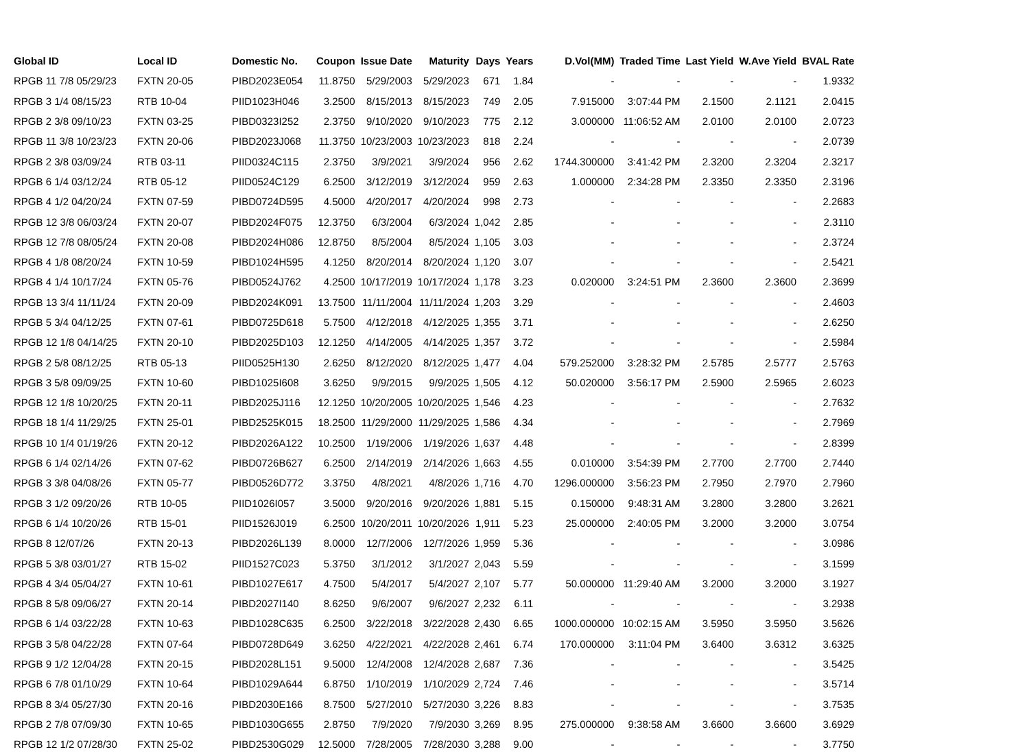| Global ID | Local ID | Domestic No. | Coupon | Issue Date | Maturity | Days | Years | D.Vol(MM) | Traded Time | Last Yield | W.Ave Yield | BVAL Rate |
| --- | --- | --- | --- | --- | --- | --- | --- | --- | --- | --- | --- | --- |
| RPGB 11 7/8 05/29/23 | FXTN 20-05 | PIBD2023E054 | 11.8750 | 5/29/2003 | 5/29/2023 | 671 | 1.84 | - | - | - | - | 1.9332 |
| RPGB 3 1/4 08/15/23 | RTB 10-04 | PIID1023H046 | 3.2500 | 8/15/2013 | 8/15/2023 | 749 | 2.05 | 7.915000 | 3:07:44 PM | 2.1500 | 2.1121 | 2.0415 |
| RPGB 2 3/8 09/10/23 | FXTN 03-25 | PIBD0323I252 | 2.3750 | 9/10/2020 | 9/10/2023 | 775 | 2.12 | 3.000000 | 11:06:52 AM | 2.0100 | 2.0100 | 2.0723 |
| RPGB 11 3/8 10/23/23 | FXTN 20-06 | PIBD2023J068 | 11.3750 | 10/23/2003 | 10/23/2023 | 818 | 2.24 | - | - | - | - | 2.0739 |
| RPGB 2 3/8 03/09/24 | RTB 03-11 | PIID0324C115 | 2.3750 | 3/9/2021 | 3/9/2024 | 956 | 2.62 | 1744.300000 | 3:41:42 PM | 2.3200 | 2.3204 | 2.3217 |
| RPGB 6 1/4 03/12/24 | RTB 05-12 | PIID0524C129 | 6.2500 | 3/12/2019 | 3/12/2024 | 959 | 2.63 | 1.000000 | 2:34:28 PM | 2.3350 | 2.3350 | 2.3196 |
| RPGB 4 1/2 04/20/24 | FXTN 07-59 | PIBD0724D595 | 4.5000 | 4/20/2017 | 4/20/2024 | 998 | 2.73 | - | - | - | - | 2.2683 |
| RPGB 12 3/8 06/03/24 | FXTN 20-07 | PIBD2024F075 | 12.3750 | 6/3/2004 | 6/3/2024 | 1,042 | 2.85 | - | - | - | - | 2.3110 |
| RPGB 12 7/8 08/05/24 | FXTN 20-08 | PIBD2024H086 | 12.8750 | 8/5/2004 | 8/5/2024 | 1,105 | 3.03 | - | - | - | - | 2.3724 |
| RPGB 4 1/8 08/20/24 | FXTN 10-59 | PIBD1024H595 | 4.1250 | 8/20/2014 | 8/20/2024 | 1,120 | 3.07 | - | - | - | - | 2.5421 |
| RPGB 4 1/4 10/17/24 | FXTN 05-76 | PIBD0524J762 | 4.2500 | 10/17/2019 | 10/17/2024 | 1,178 | 3.23 | 0.020000 | 3:24:51 PM | 2.3600 | 2.3600 | 2.3699 |
| RPGB 13 3/4 11/11/24 | FXTN 20-09 | PIBD2024K091 | 13.7500 | 11/11/2004 | 11/11/2024 | 1,203 | 3.29 | - | - | - | - | 2.4603 |
| RPGB 5 3/4 04/12/25 | FXTN 07-61 | PIBD0725D618 | 5.7500 | 4/12/2018 | 4/12/2025 | 1,355 | 3.71 | - | - | - | - | 2.6250 |
| RPGB 12 1/8 04/14/25 | FXTN 20-10 | PIBD2025D103 | 12.1250 | 4/14/2005 | 4/14/2025 | 1,357 | 3.72 | - | - | - | - | 2.5984 |
| RPGB 2 5/8 08/12/25 | RTB 05-13 | PIID0525H130 | 2.6250 | 8/12/2020 | 8/12/2025 | 1,477 | 4.04 | 579.252000 | 3:28:32 PM | 2.5785 | 2.5777 | 2.5763 |
| RPGB 3 5/8 09/09/25 | FXTN 10-60 | PIBD1025I608 | 3.6250 | 9/9/2015 | 9/9/2025 | 1,505 | 4.12 | 50.020000 | 3:56:17 PM | 2.5900 | 2.5965 | 2.6023 |
| RPGB 12 1/8 10/20/25 | FXTN 20-11 | PIBD2025J116 | 12.1250 | 10/20/2005 | 10/20/2025 | 1,546 | 4.23 | - | - | - | - | 2.7632 |
| RPGB 18 1/4 11/29/25 | FXTN 25-01 | PIBD2525K015 | 18.2500 | 11/29/2000 | 11/29/2025 | 1,586 | 4.34 | - | - | - | - | 2.7969 |
| RPGB 10 1/4 01/19/26 | FXTN 20-12 | PIBD2026A122 | 10.2500 | 1/19/2006 | 1/19/2026 | 1,637 | 4.48 | - | - | - | - | 2.8399 |
| RPGB 6 1/4 02/14/26 | FXTN 07-62 | PIBD0726B627 | 6.2500 | 2/14/2019 | 2/14/2026 | 1,663 | 4.55 | 0.010000 | 3:54:39 PM | 2.7700 | 2.7700 | 2.7440 |
| RPGB 3 3/8 04/08/26 | FXTN 05-77 | PIBD0526D772 | 3.3750 | 4/8/2021 | 4/8/2026 | 1,716 | 4.70 | 1296.000000 | 3:56:23 PM | 2.7950 | 2.7970 | 2.7960 |
| RPGB 3 1/2 09/20/26 | RTB 10-05 | PIID1026I057 | 3.5000 | 9/20/2016 | 9/20/2026 | 1,881 | 5.15 | 0.150000 | 9:48:31 AM | 3.2800 | 3.2800 | 3.2621 |
| RPGB 6 1/4 10/20/26 | RTB 15-01 | PIID1526J019 | 6.2500 | 10/20/2011 | 10/20/2026 | 1,911 | 5.23 | 25.000000 | 2:40:05 PM | 3.2000 | 3.2000 | 3.0754 |
| RPGB 8 12/07/26 | FXTN 20-13 | PIBD2026L139 | 8.0000 | 12/7/2006 | 12/7/2026 | 1,959 | 5.36 | - | - | - | - | 3.0986 |
| RPGB 5 3/8 03/01/27 | RTB 15-02 | PIID1527C023 | 5.3750 | 3/1/2012 | 3/1/2027 | 2,043 | 5.59 | - | - | - | - | 3.1599 |
| RPGB 4 3/4 05/04/27 | FXTN 10-61 | PIBD1027E617 | 4.7500 | 5/4/2017 | 5/4/2027 | 2,107 | 5.77 | 50.000000 | 11:29:40 AM | 3.2000 | 3.2000 | 3.1927 |
| RPGB 8 5/8 09/06/27 | FXTN 20-14 | PIBD2027I140 | 8.6250 | 9/6/2007 | 9/6/2027 | 2,232 | 6.11 | - | - | - | - | 3.2938 |
| RPGB 6 1/4 03/22/28 | FXTN 10-63 | PIBD1028C635 | 6.2500 | 3/22/2018 | 3/22/2028 | 2,430 | 6.65 | 1000.000000 | 10:02:15 AM | 3.5950 | 3.5950 | 3.5626 |
| RPGB 3 5/8 04/22/28 | FXTN 07-64 | PIBD0728D649 | 3.6250 | 4/22/2021 | 4/22/2028 | 2,461 | 6.74 | 170.000000 | 3:11:04 PM | 3.6400 | 3.6312 | 3.6325 |
| RPGB 9 1/2 12/04/28 | FXTN 20-15 | PIBD2028L151 | 9.5000 | 12/4/2008 | 12/4/2028 | 2,687 | 7.36 | - | - | - | - | 3.5425 |
| RPGB 6 7/8 01/10/29 | FXTN 10-64 | PIBD1029A644 | 6.8750 | 1/10/2019 | 1/10/2029 | 2,724 | 7.46 | - | - | - | - | 3.5714 |
| RPGB 8 3/4 05/27/30 | FXTN 20-16 | PIBD2030E166 | 8.7500 | 5/27/2010 | 5/27/2030 | 3,226 | 8.83 | - | - | - | - | 3.7535 |
| RPGB 2 7/8 07/09/30 | FXTN 10-65 | PIBD1030G655 | 2.8750 | 7/9/2020 | 7/9/2030 | 3,269 | 8.95 | 275.000000 | 9:38:58 AM | 3.6600 | 3.6600 | 3.6929 |
| RPGB 12 1/2 07/28/30 | FXTN 25-02 | PIBD2530G029 | 12.5000 | 7/28/2005 | 7/28/2030 | 3,288 | 9.00 | - | - | - | - | 3.7750 |